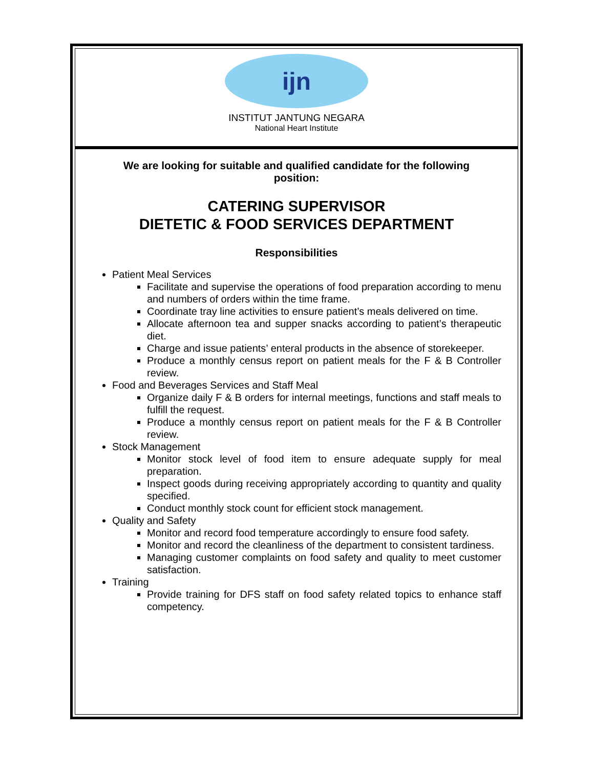ijn
INSTITUT JANTUNG NEGARA
National Heart Institute
We are looking for suitable and qualified candidate for the following position:
CATERING SUPERVISOR
DIETETIC & FOOD SERVICES DEPARTMENT
Responsibilities
Patient Meal Services
Facilitate and supervise the operations of food preparation according to menu and numbers of orders within the time frame.
Coordinate tray line activities to ensure patient’s meals delivered on time.
Allocate afternoon tea and supper snacks according to patient’s therapeutic diet.
Charge and issue patients’ enteral products in the absence of storekeeper.
Produce a monthly census report on patient meals for the F & B Controller review.
Food and Beverages Services and Staff Meal
Organize daily F & B orders for internal meetings, functions and staff meals to fulfill the request.
Produce a monthly census report on patient meals for the F & B Controller review.
Stock Management
Monitor stock level of food item to ensure adequate supply for meal preparation.
Inspect goods during receiving appropriately according to quantity and quality specified.
Conduct monthly stock count for efficient stock management.
Quality and Safety
Monitor and record food temperature accordingly to ensure food safety.
Monitor and record the cleanliness of the department to consistent tardiness.
Managing customer complaints on food safety and quality to meet customer satisfaction.
Training
Provide training for DFS staff on food safety related topics to enhance staff competency.